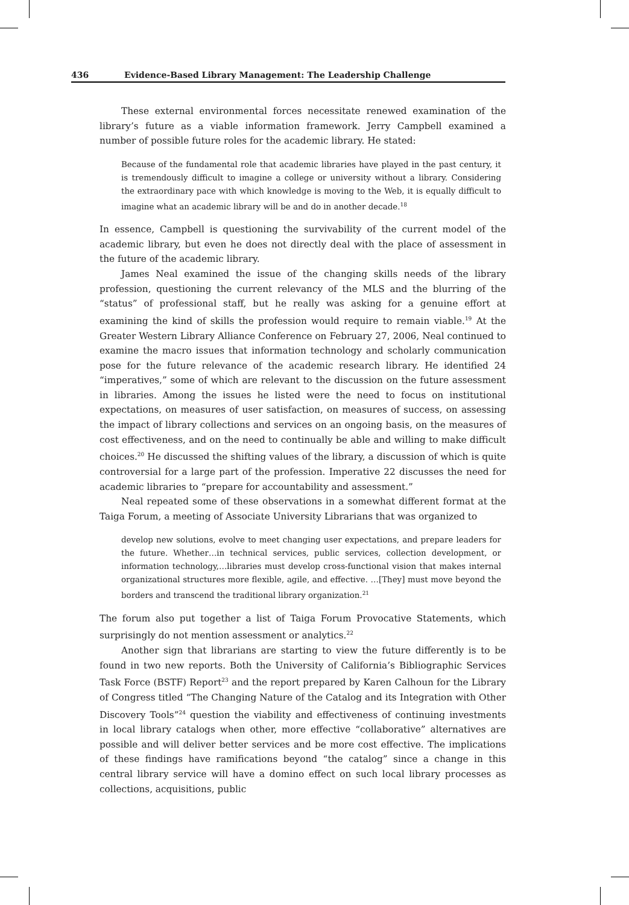436 Evidence-Based Library Management: The Leadership Challenge
These external environmental forces necessitate renewed examination of the library’s future as a viable information framework. Jerry Campbell examined a number of possible future roles for the academic library. He stated:
Because of the fundamental role that academic libraries have played in the past century, it is tremendously difficult to imagine a college or university without a library. Considering the extraordinary pace with which knowledge is moving to the Web, it is equally difficult to imagine what an academic library will be and do in another decade.<sup>18</sup>
In essence, Campbell is questioning the survivability of the current model of the academic library, but even he does not directly deal with the place of assessment in the future of the academic library.
James Neal examined the issue of the changing skills needs of the library profession, questioning the current relevancy of the MLS and the blurring of the “status” of professional staff, but he really was asking for a genuine effort at examining the kind of skills the profession would require to remain viable.<sup>19</sup> At the Greater Western Library Alliance Conference on February 27, 2006, Neal continued to examine the macro issues that information technology and scholarly communication pose for the future relevance of the academic research library. He identified 24 “imperatives,” some of which are relevant to the discussion on the future assessment in libraries. Among the issues he listed were the need to focus on institutional expectations, on measures of user satisfaction, on measures of success, on assessing the impact of library collections and services on an ongoing basis, on the measures of cost effectiveness, and on the need to continually be able and willing to make difficult choices.<sup>20</sup> He discussed the shifting values of the library, a discussion of which is quite controversial for a large part of the profession. Imperative 22 discusses the need for academic libraries to “prepare for accountability and assessment.”
Neal repeated some of these observations in a somewhat different format at the Taiga Forum, a meeting of Associate University Librarians that was organized to
develop new solutions, evolve to meet changing user expectations, and prepare leaders for the future. Whether…in technical services, public services, collection development, or information technology,…libraries must develop cross-functional vision that makes internal organizational structures more flexible, agile, and effective. …[They] must move beyond the borders and transcend the traditional library organization.<sup>21</sup>
The forum also put together a list of Taiga Forum Provocative Statements, which surprisingly do not mention assessment or analytics.<sup>22</sup>
Another sign that librarians are starting to view the future differently is to be found in two new reports. Both the University of California’s Bibliographic Services Task Force (BSTF) Report<sup>23</sup> and the report prepared by Karen Calhoun for the Library of Congress titled “The Changing Nature of the Catalog and its Integration with Other Discovery Tools”<sup>24</sup> question the viability and effectiveness of continuing investments in local library catalogs when other, more effective “collaborative” alternatives are possible and will deliver better services and be more cost effective. The implications of these findings have ramifications beyond “the catalog” since a change in this central library service will have a domino effect on such local library processes as collections, acquisitions, public